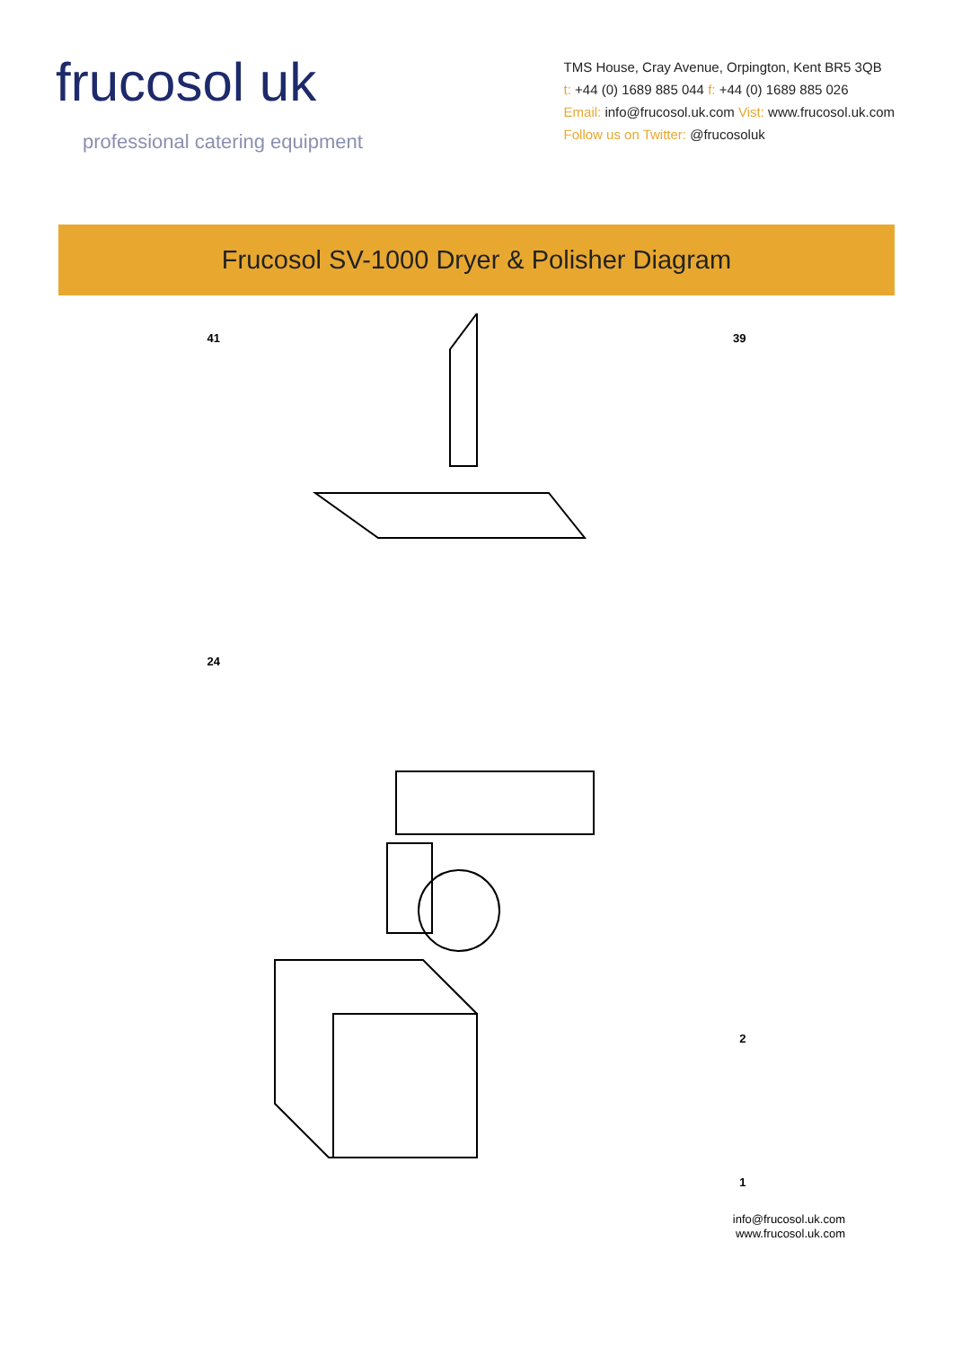frucosol uk
professional catering equipment
TMS House, Cray Avenue, Orpington, Kent BR5 3QB
t: +44 (0) 1689 885 044 f: +44 (0) 1689 885 026
Email: info@frucosol.uk.com Vist: www.frucosol.uk.com
Follow us on Twitter: @frucosoluk
Frucosol SV-1000 Dryer & Polisher Diagram
41 39
24
2
1
info@frucosol.uk.com
www.frucosol.uk.com